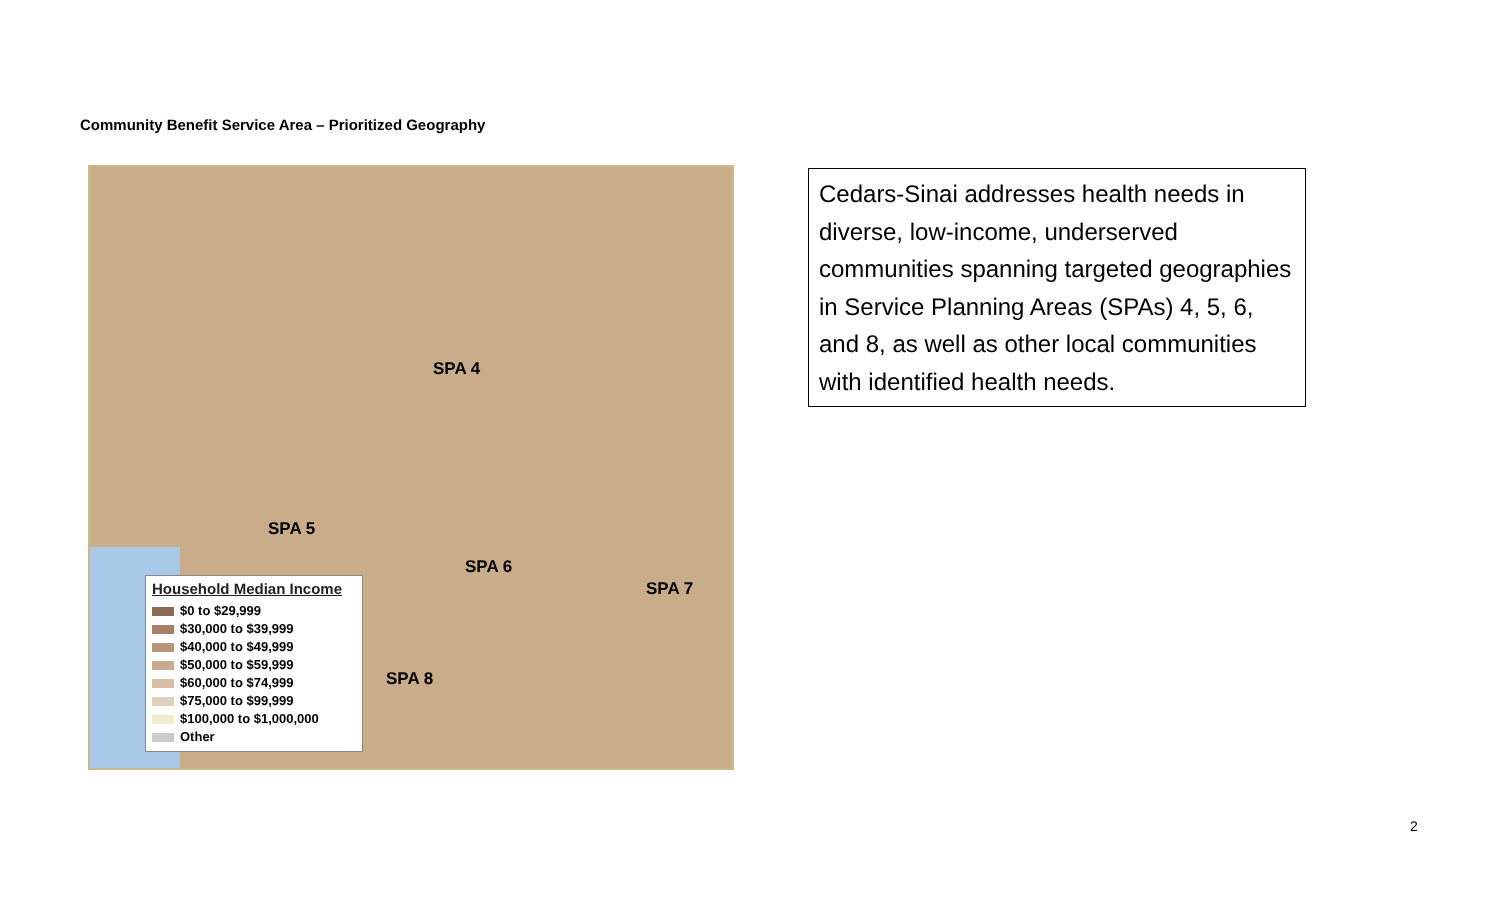Community Benefit Service Area – Prioritized Geography
SPA 4
SPA 5
SPA 6
SPA 7
SPA 8
Household Median Income
$0 to $29,999
$30,000 to $39,999
$40,000 to $49,999
$50,000 to $59,999
$60,000 to $74,999
$75,000 to $99,999
$100,000 to $1,000,000
Other
Cedars-Sinai addresses health needs in diverse, low-income, underserved communities spanning targeted geographies in Service Planning Areas (SPAs) 4, 5, 6, and 8, as well as other local communities with identified health needs.
2